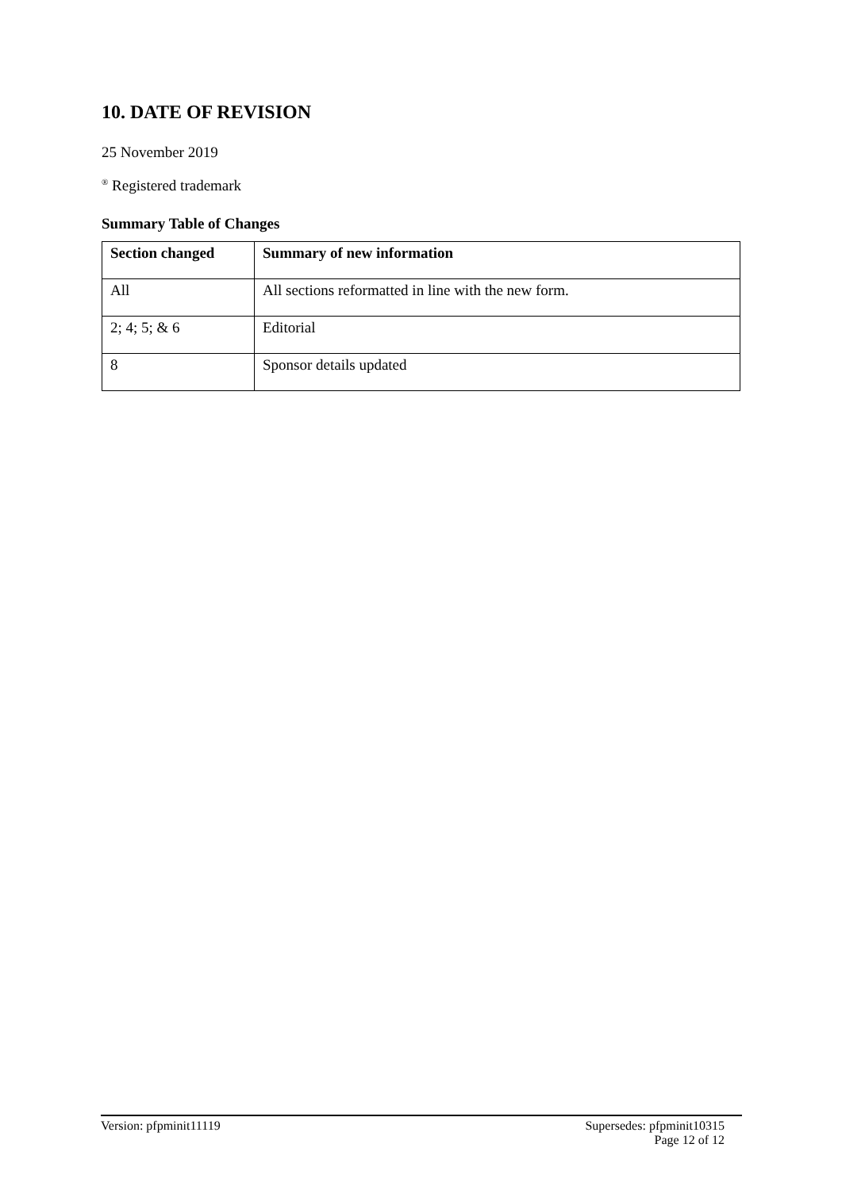10. DATE OF REVISION
25 November 2019
<sup>®</sup> Registered trademark
Summary Table of Changes
| Section changed | Summary of new information |
| --- | --- |
| All | All sections reformatted in line with the new form. |
| 2; 4; 5; & 6 | Editorial |
| 8 | Sponsor details updated |
Version: pfpminit11119 Supersedes: pfpminit10315
Page 12 of 12